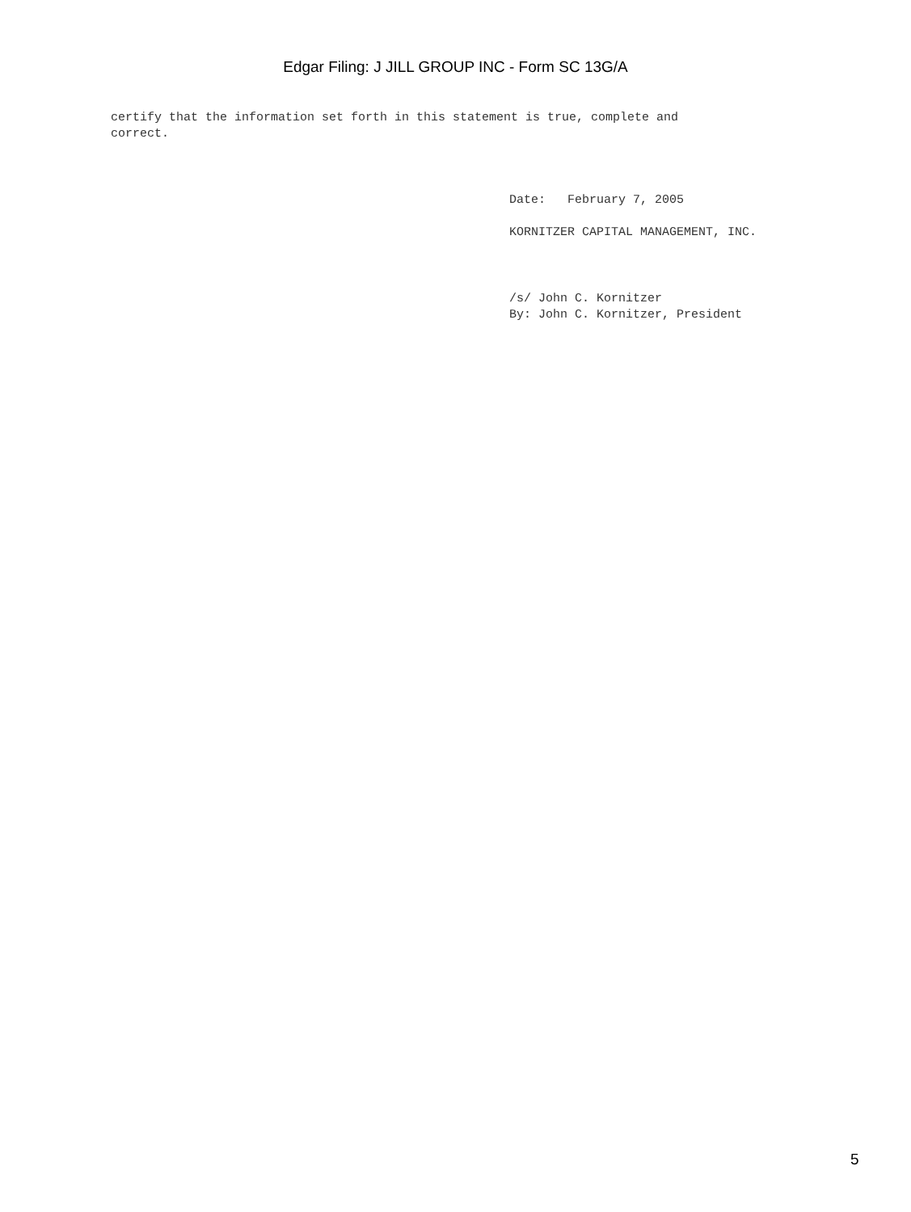Edgar Filing: J JILL GROUP INC - Form SC 13G/A
certify that the information set forth in this statement is true, complete and correct.
Date: February 7, 2005
KORNITZER CAPITAL MANAGEMENT, INC.
/s/ John C. Kornitzer By: John C. Kornitzer, President
5